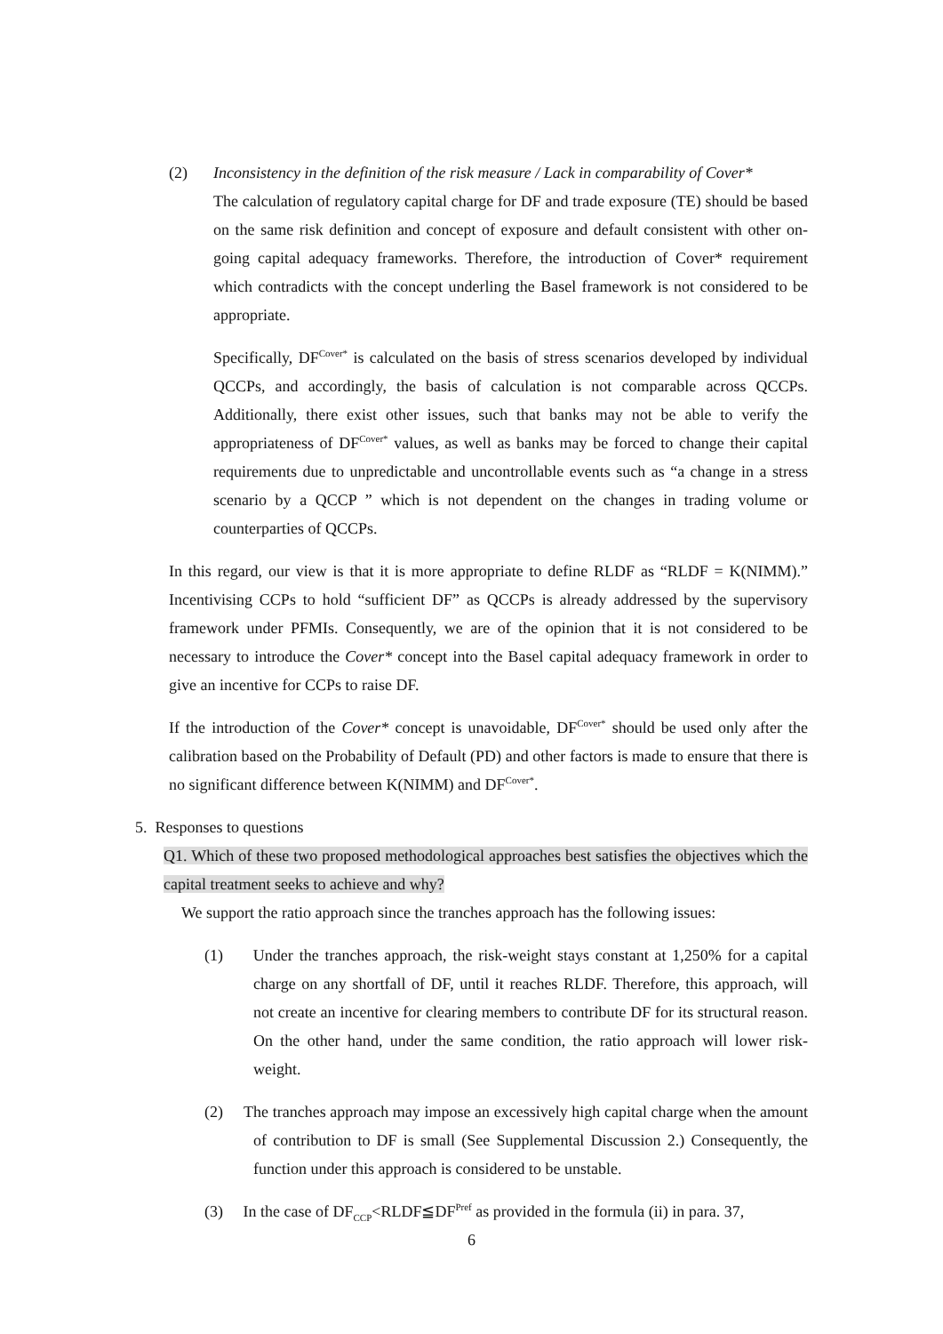(2) Inconsistency in the definition of the risk measure / Lack in comparability of Cover*
The calculation of regulatory capital charge for DF and trade exposure (TE) should be based on the same risk definition and concept of exposure and default consistent with other on-going capital adequacy frameworks. Therefore, the introduction of Cover* requirement which contradicts with the concept underling the Basel framework is not considered to be appropriate.
Specifically, DF<sup>Cover*</sup> is calculated on the basis of stress scenarios developed by individual QCCPs, and accordingly, the basis of calculation is not comparable across QCCPs. Additionally, there exist other issues, such that banks may not be able to verify the appropriateness of DF<sup>Cover*</sup> values, as well as banks may be forced to change their capital requirements due to unpredictable and uncontrollable events such as “a change in a stress scenario by a QCCP ” which is not dependent on the changes in trading volume or counterparties of QCCPs.
In this regard, our view is that it is more appropriate to define RLDF as “RLDF = K(NIMM).” Incentivising CCPs to hold “sufficient DF” as QCCPs is already addressed by the supervisory framework under PFMIs. Consequently, we are of the opinion that it is not considered to be necessary to introduce the Cover* concept into the Basel capital adequacy framework in order to give an incentive for CCPs to raise DF.
If the introduction of the Cover* concept is unavoidable, DF<sup>Cover*</sup> should be used only after the calibration based on the Probability of Default (PD) and other factors is made to ensure that there is no significant difference between K(NIMM) and DF<sup>Cover*</sup>.
5. Responses to questions
Q1. Which of these two proposed methodological approaches best satisfies the objectives which the capital treatment seeks to achieve and why?
We support the ratio approach since the tranches approach has the following issues:
(1) Under the tranches approach, the risk-weight stays constant at 1,250% for a capital charge on any shortfall of DF, until it reaches RLDF. Therefore, this approach, will not create an incentive for clearing members to contribute DF for its structural reason. On the other hand, under the same condition, the ratio approach will lower risk-weight.
(2) The tranches approach may impose an excessively high capital charge when the amount of contribution to DF is small (See Supplemental Discussion 2.) Consequently, the function under this approach is considered to be unstable.
(3) In the case of DF<sub>CCP</sub><RLDF≦DF<sup>Pref</sup> as provided in the formula (ii) in para. 37,
6